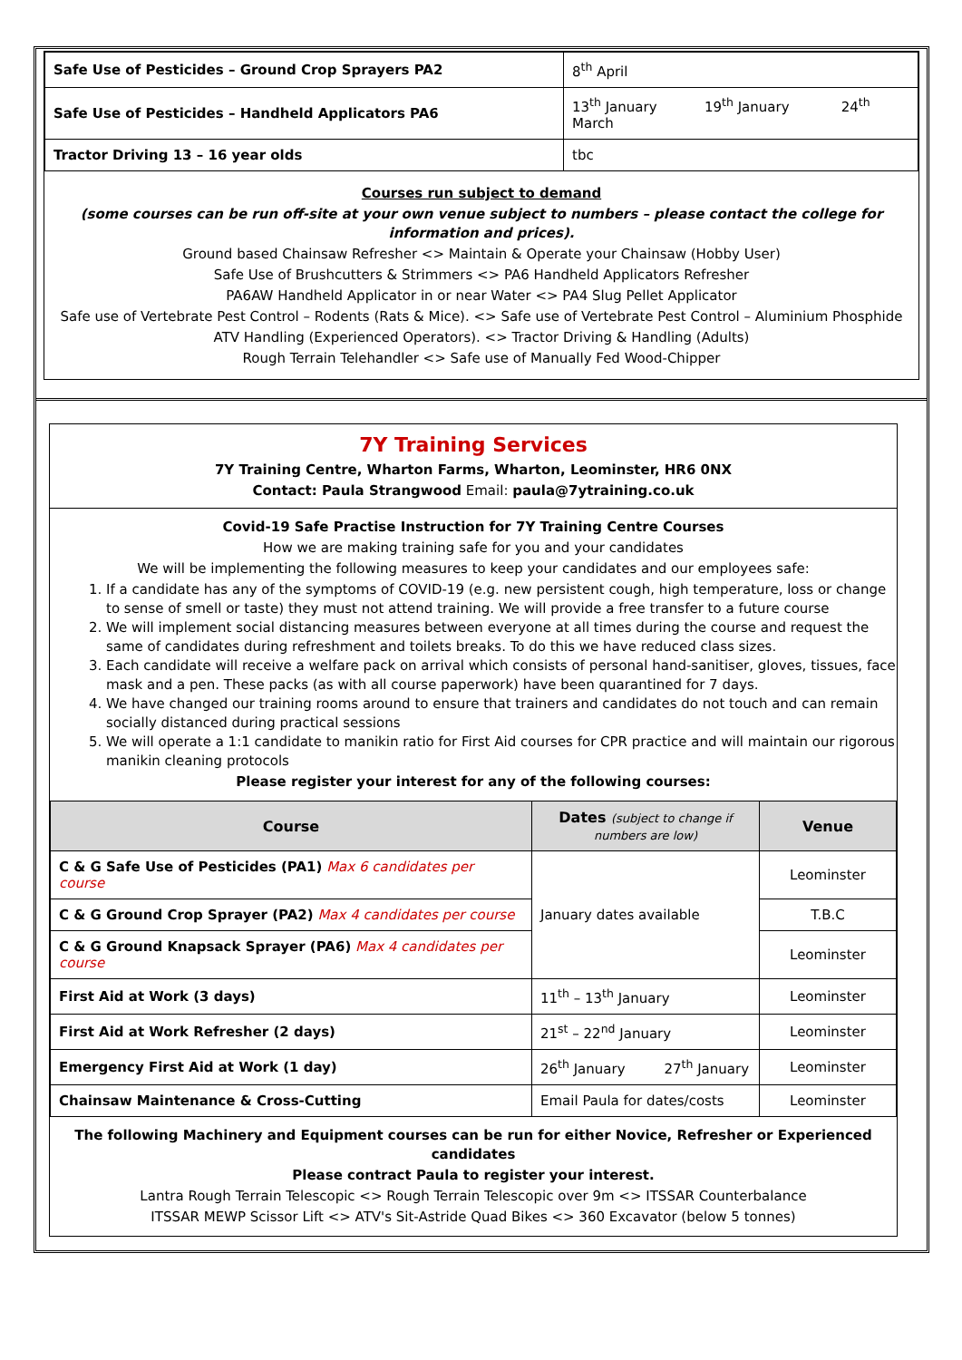| Safe Use of Pesticides – Ground Crop Sprayers PA2 | 8<sup>th</sup> April |
| Safe Use of Pesticides – Handheld Applicators PA6 | 13<sup>th</sup> January 19<sup>th</sup> January 24<sup>th</sup> March |
| Tractor Driving 13 – 16 year olds | tbc |
Courses run subject to demand
(some courses can be run off-site at your own venue subject to numbers – please contact the college for information and prices).
Ground based Chainsaw Refresher <> Maintain & Operate your Chainsaw (Hobby User)
Safe Use of Brushcutters & Strimmers <> PA6 Handheld Applicators Refresher
PA6AW Handheld Applicator in or near Water <> PA4 Slug Pellet Applicator
Safe use of Vertebrate Pest Control – Rodents (Rats & Mice). <> Safe use of Vertebrate Pest Control – Aluminium Phosphide
ATV Handling (Experienced Operators). <> Tractor Driving & Handling (Adults)
Rough Terrain Telehandler <> Safe use of Manually Fed Wood-Chipper
7Y Training Services
7Y Training Centre, Wharton Farms, Wharton, Leominster, HR6 0NX
Contact: Paula Strangwood Email: paula@7ytraining.co.uk
Covid-19 Safe Practise Instruction for 7Y Training Centre Courses
How we are making training safe for you and your candidates
We will be implementing the following measures to keep your candidates and our employees safe:
1. If a candidate has any of the symptoms of COVID-19 (e.g. new persistent cough, high temperature, loss or change to sense of smell or taste) they must not attend training. We will provide a free transfer to a future course
2. We will implement social distancing measures between everyone at all times during the course and request the same of candidates during refreshment and toilets breaks. To do this we have reduced class sizes.
3. Each candidate will receive a welfare pack on arrival which consists of personal hand-sanitiser, gloves, tissues, face mask and a pen. These packs (as with all course paperwork) have been quarantined for 7 days.
4. We have changed our training rooms around to ensure that trainers and candidates do not touch and can remain socially distanced during practical sessions
5. We will operate a 1:1 candidate to manikin ratio for First Aid courses for CPR practice and will maintain our rigorous manikin cleaning protocols
Please register your interest for any of the following courses:
| Course | Dates (subject to change if numbers are low) | Venue |
| --- | --- | --- |
| C & G Safe Use of Pesticides (PA1) Max 6 candidates per course | January dates available | Leominster |
| C & G Ground Crop Sprayer (PA2) Max 4 candidates per course | | T.B.C |
| C & G Ground Knapsack Sprayer (PA6) Max 4 candidates per course | | Leominster |
| First Aid at Work (3 days) | 11<sup>th</sup> – 13<sup>th</sup> January | Leominster |
| First Aid at Work Refresher (2 days) | 21<sup>st</sup> – 22<sup>nd</sup> January | Leominster |
| Emergency First Aid at Work (1 day) | 26<sup>th</sup> January 27<sup>th</sup> January | Leominster |
| Chainsaw Maintenance & Cross-Cutting | Email Paula for dates/costs | Leominster |
The following Machinery and Equipment courses can be run for either Novice, Refresher or Experienced candidates
Please contract Paula to register your interest.
Lantra Rough Terrain Telescopic <> Rough Terrain Telescopic over 9m <> ITSSAR Counterbalance
ITSSAR MEWP Scissor Lift <> ATV's Sit-Astride Quad Bikes <> 360 Excavator (below 5 tonnes)